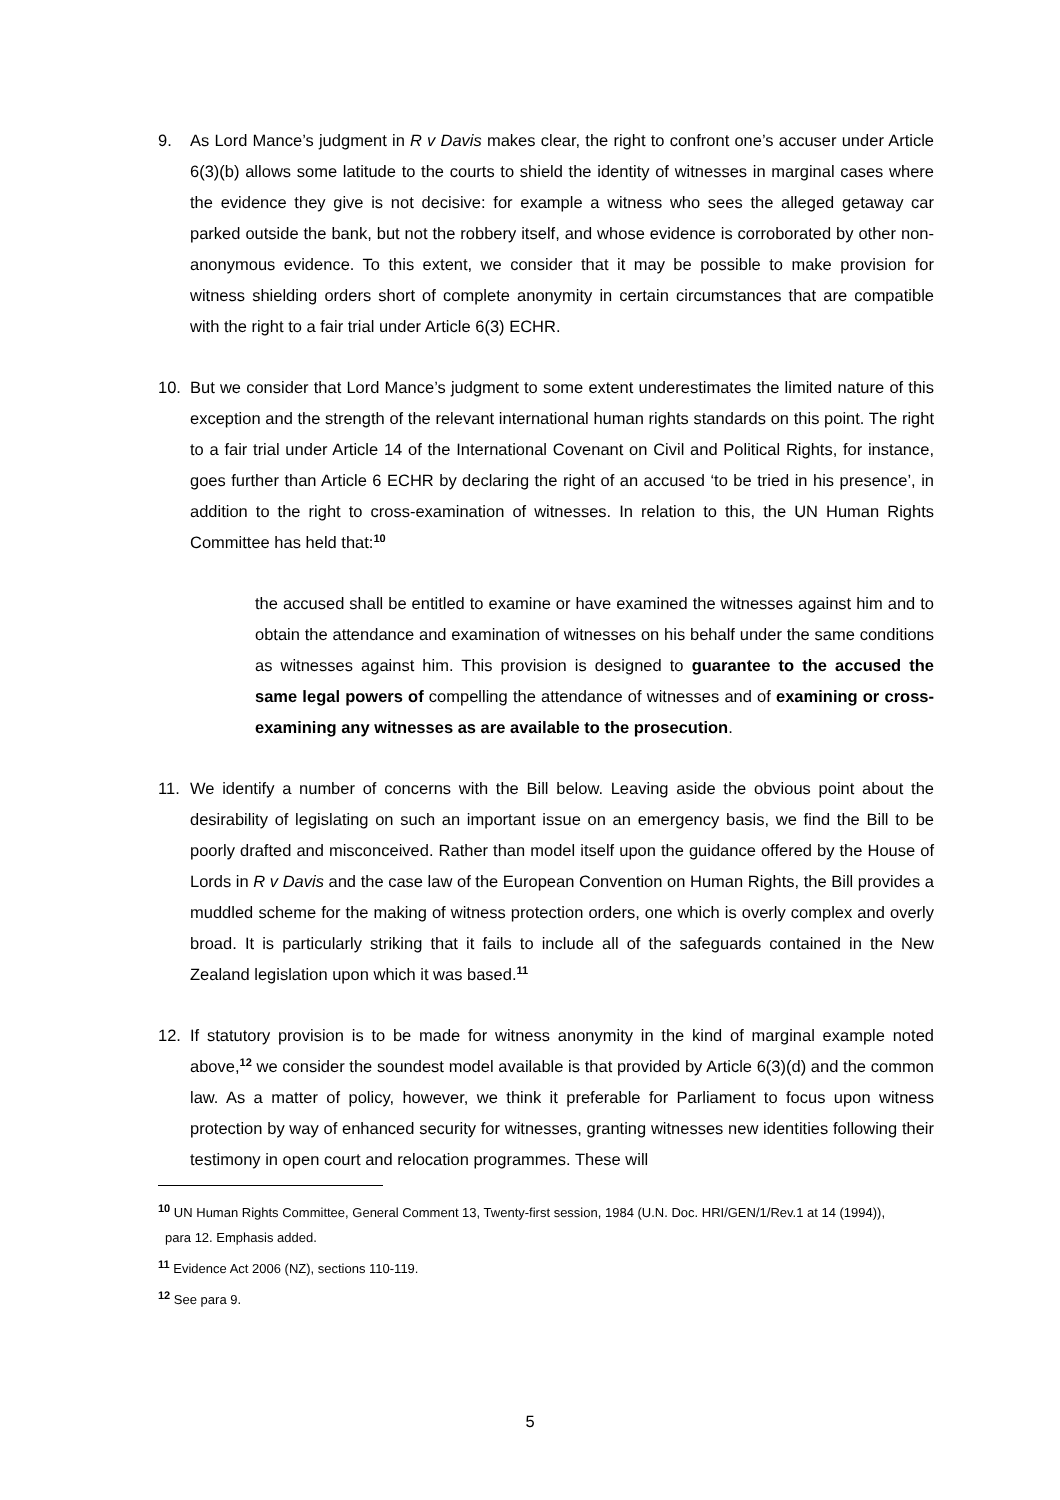9. As Lord Mance’s judgment in R v Davis makes clear, the right to confront one’s accuser under Article 6(3)(b) allows some latitude to the courts to shield the identity of witnesses in marginal cases where the evidence they give is not decisive: for example a witness who sees the alleged getaway car parked outside the bank, but not the robbery itself, and whose evidence is corroborated by other non-anonymous evidence. To this extent, we consider that it may be possible to make provision for witness shielding orders short of complete anonymity in certain circumstances that are compatible with the right to a fair trial under Article 6(3) ECHR.
10. But we consider that Lord Mance’s judgment to some extent underestimates the limited nature of this exception and the strength of the relevant international human rights standards on this point. The right to a fair trial under Article 14 of the International Covenant on Civil and Political Rights, for instance, goes further than Article 6 ECHR by declaring the right of an accused ‘to be tried in his presence’, in addition to the right to cross-examination of witnesses. In relation to this, the UN Human Rights Committee has held that:<sup>10</sup>
the accused shall be entitled to examine or have examined the witnesses against him and to obtain the attendance and examination of witnesses on his behalf under the same conditions as witnesses against him. This provision is designed to guarantee to the accused the same legal powers of compelling the attendance of witnesses and of examining or cross-examining any witnesses as are available to the prosecution.
11. We identify a number of concerns with the Bill below. Leaving aside the obvious point about the desirability of legislating on such an important issue on an emergency basis, we find the Bill to be poorly drafted and misconceived. Rather than model itself upon the guidance offered by the House of Lords in R v Davis and the case law of the European Convention on Human Rights, the Bill provides a muddled scheme for the making of witness protection orders, one which is overly complex and overly broad. It is particularly striking that it fails to include all of the safeguards contained in the New Zealand legislation upon which it was based.<sup>11</sup>
12. If statutory provision is to be made for witness anonymity in the kind of marginal example noted above,<sup>12</sup> we consider the soundest model available is that provided by Article 6(3)(d) and the common law. As a matter of policy, however, we think it preferable for Parliament to focus upon witness protection by way of enhanced security for witnesses, granting witnesses new identities following their testimony in open court and relocation programmes. These will
<sup>10</sup> UN Human Rights Committee, General Comment 13, Twenty-first session, 1984 (U.N. Doc. HRI/GEN/1/Rev.1 at 14 (1994)),
para 12. Emphasis added.
<sup>11</sup> Evidence Act 2006 (NZ), sections 110-119.
<sup>12</sup> See para 9.
5